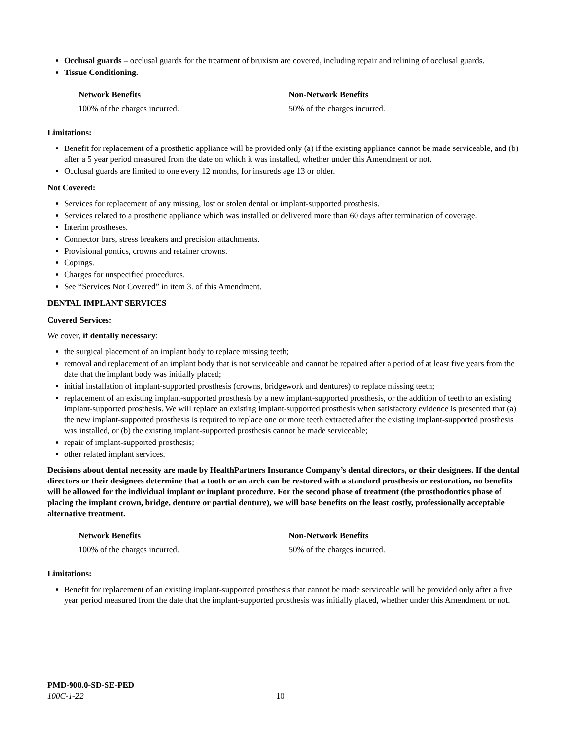Occlusal guards – occlusal guards for the treatment of bruxism are covered, including repair and relining of occlusal guards.
Tissue Conditioning.
| Network Benefits | Non-Network Benefits |
| --- | --- |
| 100% of the charges incurred. | 50% of the charges incurred. |
Limitations:
Benefit for replacement of a prosthetic appliance will be provided only (a) if the existing appliance cannot be made serviceable, and (b) after a 5 year period measured from the date on which it was installed, whether under this Amendment or not.
Occlusal guards are limited to one every 12 months, for insureds age 13 or older.
Not Covered:
Services for replacement of any missing, lost or stolen dental or implant-supported prosthesis.
Services related to a prosthetic appliance which was installed or delivered more than 60 days after termination of coverage.
Interim prostheses.
Connector bars, stress breakers and precision attachments.
Provisional pontics, crowns and retainer crowns.
Copings.
Charges for unspecified procedures.
See “Services Not Covered” in item 3. of this Amendment.
DENTAL IMPLANT SERVICES
Covered Services:
We cover, if dentally necessary:
the surgical placement of an implant body to replace missing teeth;
removal and replacement of an implant body that is not serviceable and cannot be repaired after a period of at least five years from the date that the implant body was initially placed;
initial installation of implant-supported prosthesis (crowns, bridgework and dentures) to replace missing teeth;
replacement of an existing implant-supported prosthesis by a new implant-supported prosthesis, or the addition of teeth to an existing implant-supported prosthesis. We will replace an existing implant-supported prosthesis when satisfactory evidence is presented that (a) the new implant-supported prosthesis is required to replace one or more teeth extracted after the existing implant-supported prosthesis was installed, or (b) the existing implant-supported prosthesis cannot be made serviceable;
repair of implant-supported prosthesis;
other related implant services.
Decisions about dental necessity are made by HealthPartners Insurance Company’s dental directors, or their designees. If the dental directors or their designees determine that a tooth or an arch can be restored with a standard prosthesis or restoration, no benefits will be allowed for the individual implant or implant procedure. For the second phase of treatment (the prosthodontics phase of placing the implant crown, bridge, denture or partial denture), we will base benefits on the least costly, professionally acceptable alternative treatment.
| Network Benefits | Non-Network Benefits |
| --- | --- |
| 100% of the charges incurred. | 50% of the charges incurred. |
Limitations:
Benefit for replacement of an existing implant-supported prosthesis that cannot be made serviceable will be provided only after a five year period measured from the date that the implant-supported prosthesis was initially placed, whether under this Amendment or not.
PMD-900.0-SD-SE-PED
100C-1-22 10